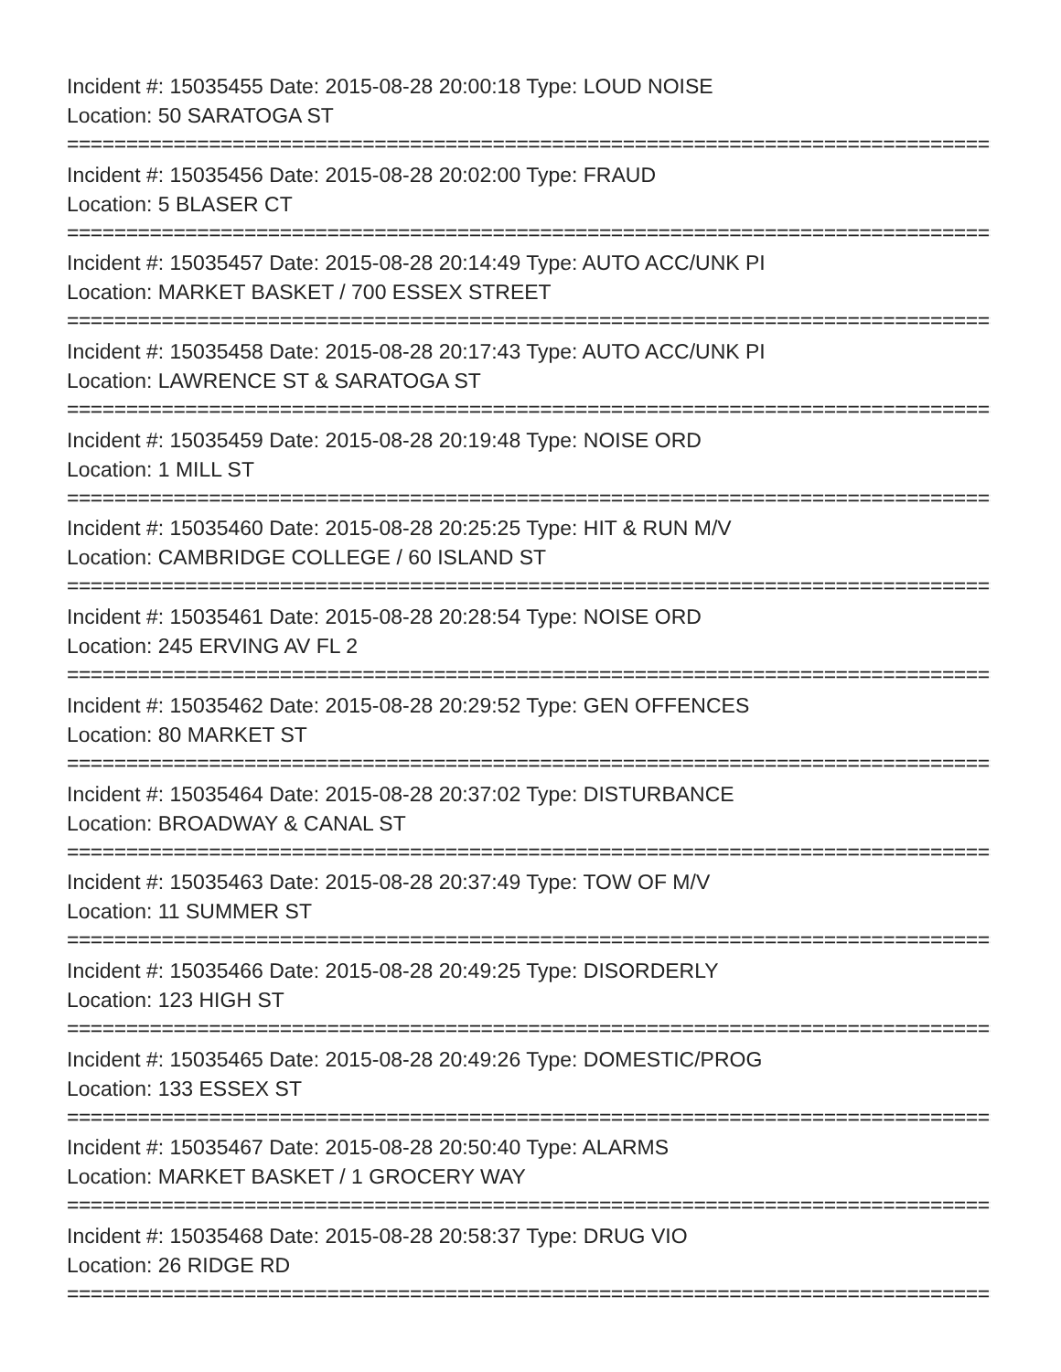Incident #: 15035455 Date: 2015-08-28 20:00:18 Type: LOUD NOISE
Location: 50 SARATOGA ST
================================================================================
Incident #: 15035456 Date: 2015-08-28 20:02:00 Type: FRAUD
Location: 5 BLASER CT
================================================================================
Incident #: 15035457 Date: 2015-08-28 20:14:49 Type: AUTO ACC/UNK PI
Location: MARKET BASKET / 700 ESSEX STREET
================================================================================
Incident #: 15035458 Date: 2015-08-28 20:17:43 Type: AUTO ACC/UNK PI
Location: LAWRENCE ST & SARATOGA ST
================================================================================
Incident #: 15035459 Date: 2015-08-28 20:19:48 Type: NOISE ORD
Location: 1 MILL ST
================================================================================
Incident #: 15035460 Date: 2015-08-28 20:25:25 Type: HIT & RUN M/V
Location: CAMBRIDGE COLLEGE / 60 ISLAND ST
================================================================================
Incident #: 15035461 Date: 2015-08-28 20:28:54 Type: NOISE ORD
Location: 245 ERVING AV FL 2
================================================================================
Incident #: 15035462 Date: 2015-08-28 20:29:52 Type: GEN OFFENCES
Location: 80 MARKET ST
================================================================================
Incident #: 15035464 Date: 2015-08-28 20:37:02 Type: DISTURBANCE
Location: BROADWAY & CANAL ST
================================================================================
Incident #: 15035463 Date: 2015-08-28 20:37:49 Type: TOW OF M/V
Location: 11 SUMMER ST
================================================================================
Incident #: 15035466 Date: 2015-08-28 20:49:25 Type: DISORDERLY
Location: 123 HIGH ST
================================================================================
Incident #: 15035465 Date: 2015-08-28 20:49:26 Type: DOMESTIC/PROG
Location: 133 ESSEX ST
================================================================================
Incident #: 15035467 Date: 2015-08-28 20:50:40 Type: ALARMS
Location: MARKET BASKET / 1 GROCERY WAY
================================================================================
Incident #: 15035468 Date: 2015-08-28 20:58:37 Type: DRUG VIO
Location: 26 RIDGE RD
================================================================================